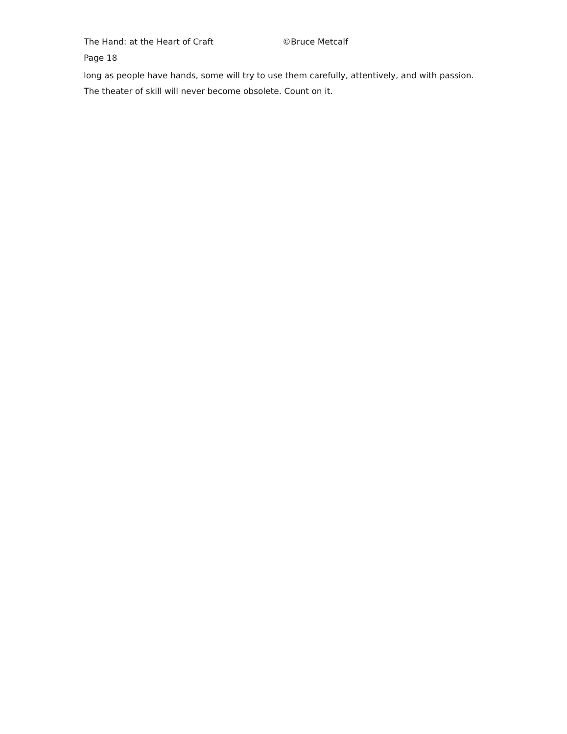The Hand: at the Heart of Craft ©Bruce Metcalf
Page 18
long as people have hands, some will try to use them carefully, attentively, and with passion. The theater of skill will never become obsolete. Count on it.